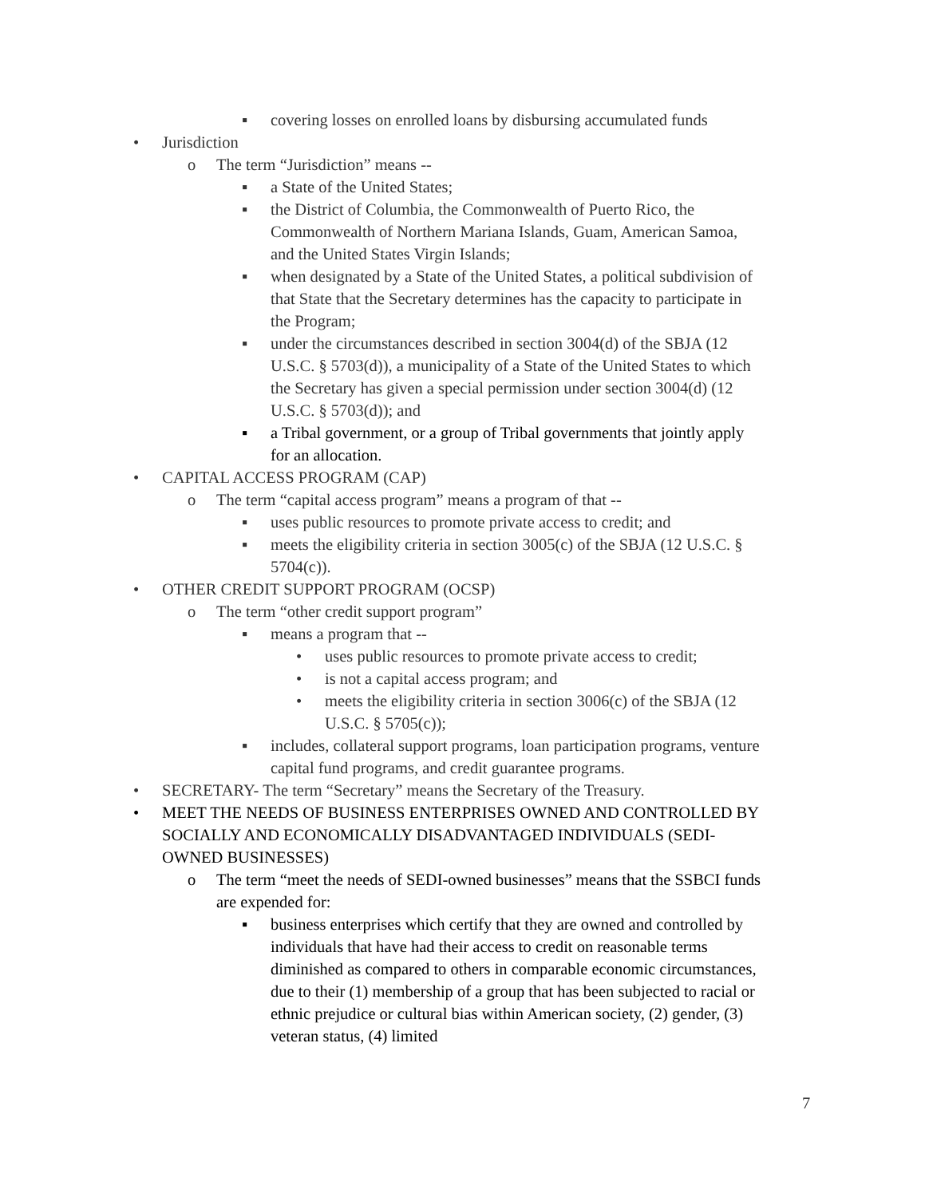▪ covering losses on enrolled loans by disbursing accumulated funds
• Jurisdiction
o The term “Jurisdiction” means --
▪ a State of the United States;
▪ the District of Columbia, the Commonwealth of Puerto Rico, the Commonwealth of Northern Mariana Islands, Guam, American Samoa, and the United States Virgin Islands;
▪ when designated by a State of the United States, a political subdivision of that State that the Secretary determines has the capacity to participate in the Program;
▪ under the circumstances described in section 3004(d) of the SBJA (12 U.S.C. § 5703(d)), a municipality of a State of the United States to which the Secretary has given a special permission under section 3004(d) (12 U.S.C. § 5703(d)); and
▪ a Tribal government, or a group of Tribal governments that jointly apply for an allocation.
• CAPITAL ACCESS PROGRAM (CAP)
o The term “capital access program” means a program of that --
▪ uses public resources to promote private access to credit; and
▪ meets the eligibility criteria in section 3005(c) of the SBJA (12 U.S.C. § 5704(c)).
• OTHER CREDIT SUPPORT PROGRAM (OCSP)
o The term “other credit support program”
▪ means a program that --
• uses public resources to promote private access to credit;
• is not a capital access program; and
• meets the eligibility criteria in section 3006(c) of the SBJA (12 U.S.C. § 5705(c));
▪ includes, collateral support programs, loan participation programs, venture capital fund programs, and credit guarantee programs.
• SECRETARY- The term “Secretary” means the Secretary of the Treasury.
• MEET THE NEEDS OF BUSINESS ENTERPRISES OWNED AND CONTROLLED BY SOCIALLY AND ECONOMICALLY DISADVANTAGED INDIVIDUALS (SEDI-OWNED BUSINESSES)
o The term “meet the needs of SEDI-owned businesses” means that the SSBCI funds are expended for:
▪ business enterprises which certify that they are owned and controlled by individuals that have had their access to credit on reasonable terms diminished as compared to others in comparable economic circumstances, due to their (1) membership of a group that has been subjected to racial or ethnic prejudice or cultural bias within American society, (2) gender, (3) veteran status, (4) limited
7